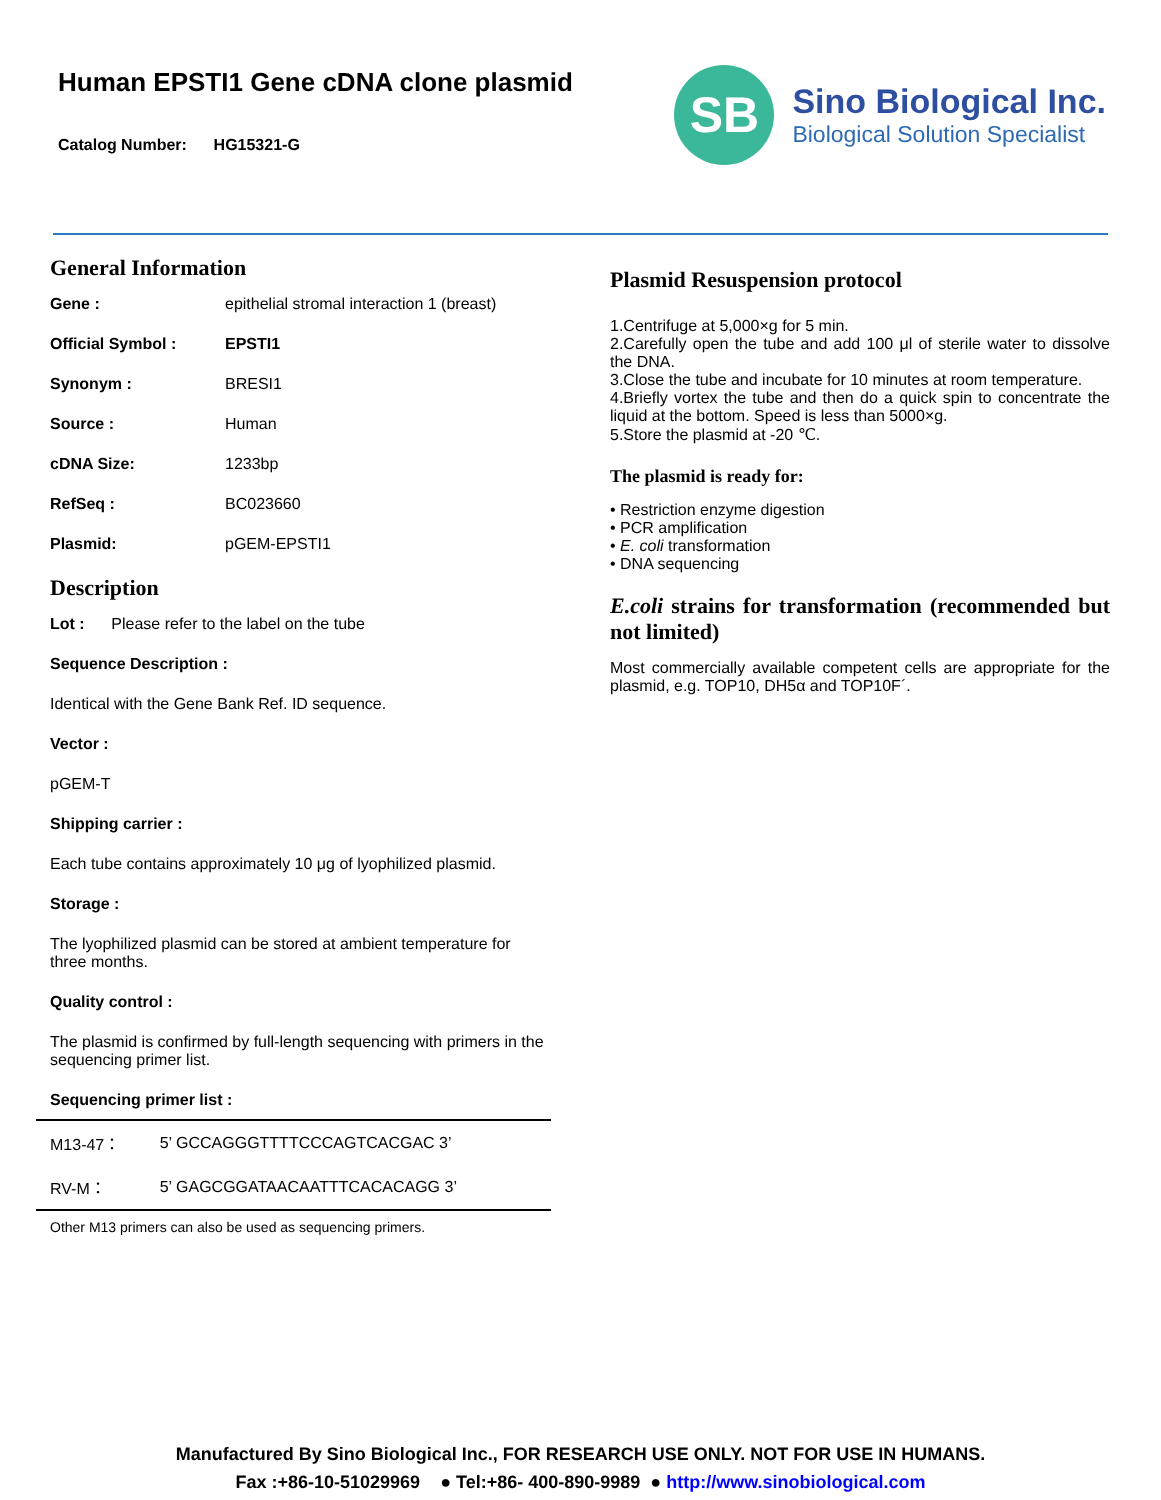Human EPSTI1 Gene cDNA clone plasmid
Catalog Number: HG15321-G
SB
Sino Biological Inc.
Biological Solution Specialist
General Information
Gene : epithelial stromal interaction 1 (breast)
Official Symbol : EPSTI1
Synonym : BRESI1
Source : Human
cDNA Size: 1233bp
RefSeq : BC023660
Plasmid: pGEM-EPSTI1
Description
Lot : Please refer to the label on the tube
Sequence Description :
Identical with the Gene Bank Ref. ID sequence.
Vector :
pGEM-T
Shipping carrier :
Each tube contains approximately 10 μg of lyophilized plasmid.
Storage :
The lyophilized plasmid can be stored at ambient temperature for three months.
Quality control :
The plasmid is confirmed by full-length sequencing with primers in the sequencing primer list.
Sequencing primer list :
| M13-47： | 5’ GCCAGGGTTTTCCCAGTCACGAC 3’ |
| RV-M： | 5’ GAGCGGATAACAATTTCACACAGG 3’ |
Other M13 primers can also be used as sequencing primers.
Plasmid Resuspension protocol
1.Centrifuge at 5,000×g for 5 min.
2.Carefully open the tube and add 100 μl of sterile water to dissolve the DNA.
3.Close the tube and incubate for 10 minutes at room temperature.
4.Briefly vortex the tube and then do a quick spin to concentrate the liquid at the bottom. Speed is less than 5000×g.
5.Store the plasmid at -20 ℃.
The plasmid is ready for:
• Restriction enzyme digestion
• PCR amplification
• E. coli transformation
• DNA sequencing
E.coli strains for transformation (recommended but not limited)
Most commercially available competent cells are appropriate for the plasmid, e.g. TOP10, DH5α and TOP10F´.
Manufactured By Sino Biological Inc., FOR RESEARCH USE ONLY. NOT FOR USE IN HUMANS.
Fax :+86-10-51029969 ● Tel:+86- 400-890-9989 ● http://www.sinobiological.com